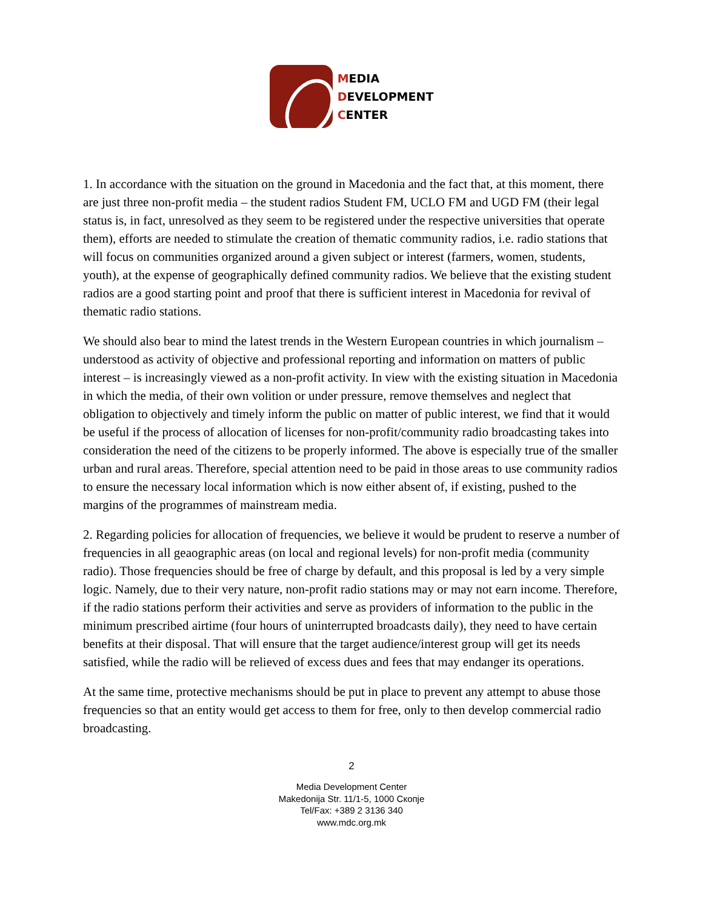MEDIA
DEVELOPMENT
CENTER
1. In accordance with the situation on the ground in Macedonia and the fact that, at this moment, there are just three non-profit media – the student radios Student FM, UCLO FM and UGD FM (their legal status is, in fact, unresolved as they seem to be registered under the respective universities that operate them), efforts are needed to stimulate the creation of thematic community radios, i.e. radio stations that will focus on communities organized around a given subject or interest (farmers, women, students, youth), at the expense of geographically defined community radios. We believe that the existing student radios are a good starting point and proof that there is sufficient interest in Macedonia for revival of thematic radio stations.
We should also bear to mind the latest trends in the Western European countries in which journalism – understood as activity of objective and professional reporting and information on matters of public interest – is increasingly viewed as a non-profit activity. In view with the existing situation in Macedonia in which the media, of their own volition or under pressure, remove themselves and neglect that obligation to objectively and timely inform the public on matter of public interest, we find that it would be useful if the process of allocation of licenses for non-profit/community radio broadcasting takes into consideration the need of the citizens to be properly informed. The above is especially true of the smaller urban and rural areas. Therefore, special attention need to be paid in those areas to use community radios to ensure the necessary local information which is now either absent of, if existing, pushed to the margins of the programmes of mainstream media.
2. Regarding policies for allocation of frequencies, we believe it would be prudent to reserve a number of frequencies in all geaographic areas (on local and regional levels) for non-profit media (community radio). Those frequencies should be free of charge by default, and this proposal is led by a very simple logic. Namely, due to their very nature, non-profit radio stations may or may not earn income. Therefore, if the radio stations perform their activities and serve as providers of information to the public in the minimum prescribed airtime (four hours of uninterrupted broadcasts daily), they need to have certain benefits at their disposal. That will ensure that the target audience/interest group will get its needs satisfied, while the radio will be relieved of excess dues and fees that may endanger its operations.
At the same time, protective mechanisms should be put in place to prevent any attempt to abuse those frequencies so that an entity would get access to them for free, only to then develop commercial radio broadcasting.
2
Media Development Center
Makedonija Str. 11/1-5, 1000 Скопје
Tel/Fax: +389 2 3136 340
www.mdc.org.mk